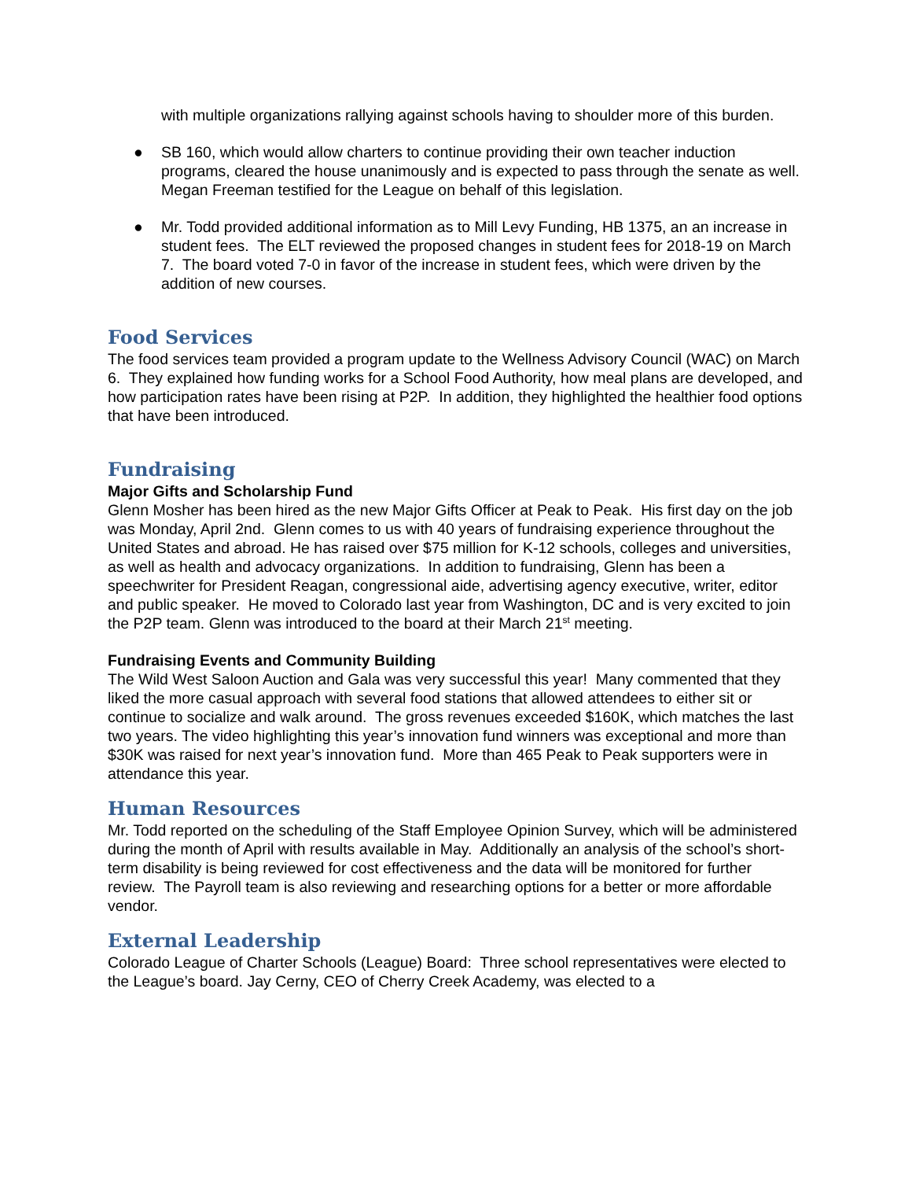with multiple organizations rallying against schools having to shoulder more of this burden.
● SB 160, which would allow charters to continue providing their own teacher induction programs, cleared the house unanimously and is expected to pass through the senate as well. Megan Freeman testified for the League on behalf of this legislation.
● Mr. Todd provided additional information as to Mill Levy Funding, HB 1375, an an increase in student fees. The ELT reviewed the proposed changes in student fees for 2018-19 on March 7. The board voted 7-0 in favor of the increase in student fees, which were driven by the addition of new courses.
Food Services
The food services team provided a program update to the Wellness Advisory Council (WAC) on March 6. They explained how funding works for a School Food Authority, how meal plans are developed, and how participation rates have been rising at P2P. In addition, they highlighted the healthier food options that have been introduced.
Fundraising
Major Gifts and Scholarship Fund
Glenn Mosher has been hired as the new Major Gifts Officer at Peak to Peak. His first day on the job was Monday, April 2nd. Glenn comes to us with 40 years of fundraising experience throughout the United States and abroad. He has raised over $75 million for K-12 schools, colleges and universities, as well as health and advocacy organizations. In addition to fundraising, Glenn has been a speechwriter for President Reagan, congressional aide, advertising agency executive, writer, editor and public speaker. He moved to Colorado last year from Washington, DC and is very excited to join the P2P team. Glenn was introduced to the board at their March 21<sup>st</sup> meeting.
Fundraising Events and Community Building
The Wild West Saloon Auction and Gala was very successful this year! Many commented that they liked the more casual approach with several food stations that allowed attendees to either sit or continue to socialize and walk around. The gross revenues exceeded $160K, which matches the last two years. The video highlighting this year’s innovation fund winners was exceptional and more than $30K was raised for next year’s innovation fund. More than 465 Peak to Peak supporters were in attendance this year.
Human Resources
Mr. Todd reported on the scheduling of the Staff Employee Opinion Survey, which will be administered during the month of April with results available in May. Additionally an analysis of the school’s short-term disability is being reviewed for cost effectiveness and the data will be monitored for further review. The Payroll team is also reviewing and researching options for a better or more affordable vendor.
External Leadership
Colorado League of Charter Schools (League) Board: Three school representatives were elected to the League’s board. Jay Cerny, CEO of Cherry Creek Academy, was elected to a